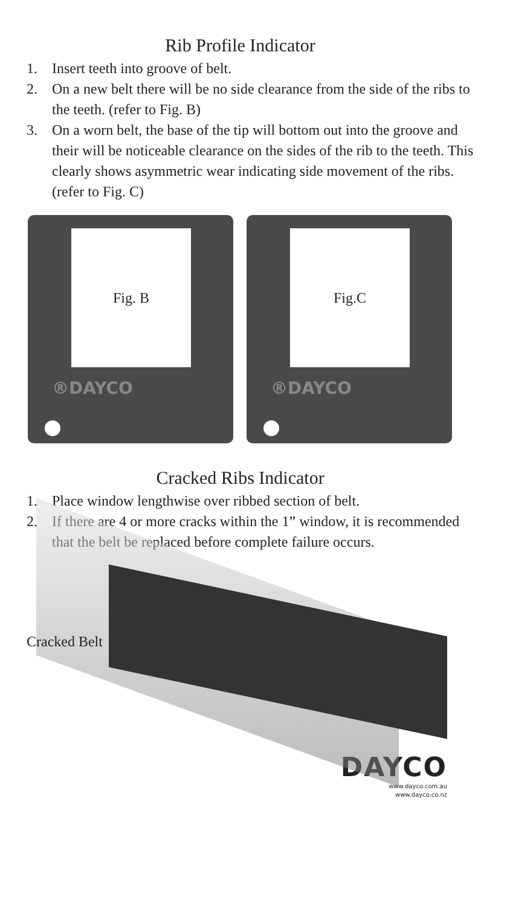Rib Profile Indicator
1. Insert teeth into groove of belt.
2. On a new belt there will be no side clearance from the side of the ribs to the teeth. (refer to Fig. B)
3. On a worn belt, the base of the tip will bottom out into the groove and their will be noticeable clearance on the sides of the rib to the teeth. This clearly shows asymmetric wear indicating side movement of the ribs. (refer to Fig. C)
Fig. B
®DAYCO
Fig.C
®DAYCO
Cracked Ribs Indicator
1. Place window lengthwise over ribbed section of belt.
2. If there are 4 or more cracks within the 1” window, it is recommended that the belt be replaced before complete failure occurs.
Cracked Belt
DAYCO
www.dayco.com.au
www.dayco.co.nz